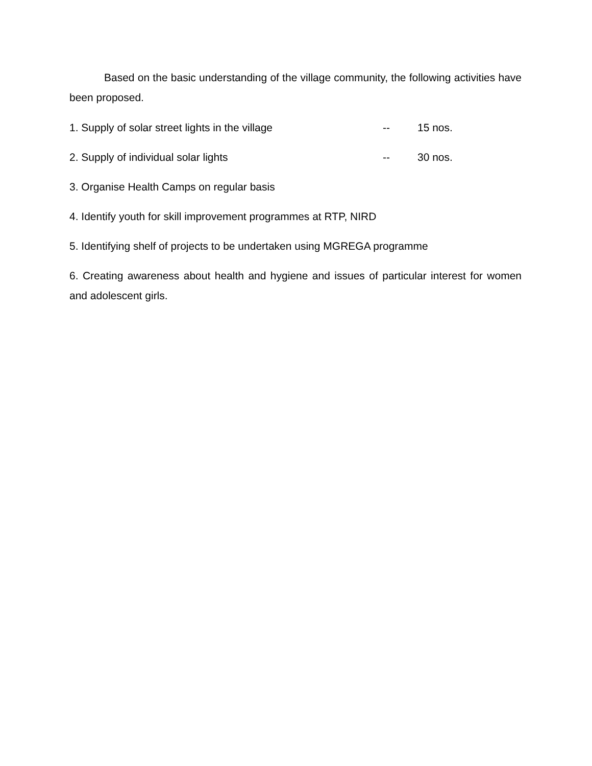Based on the basic understanding of the village community, the following activities have been proposed.
1. Supply of solar street lights in the village -- 15 nos.
2. Supply of individual solar lights -- 30 nos.
3. Organise Health Camps on regular basis
4. Identify youth for skill improvement programmes at RTP, NIRD
5. Identifying shelf of projects to be undertaken using MGREGA programme
6. Creating awareness about health and hygiene and issues of particular interest for women and adolescent girls.